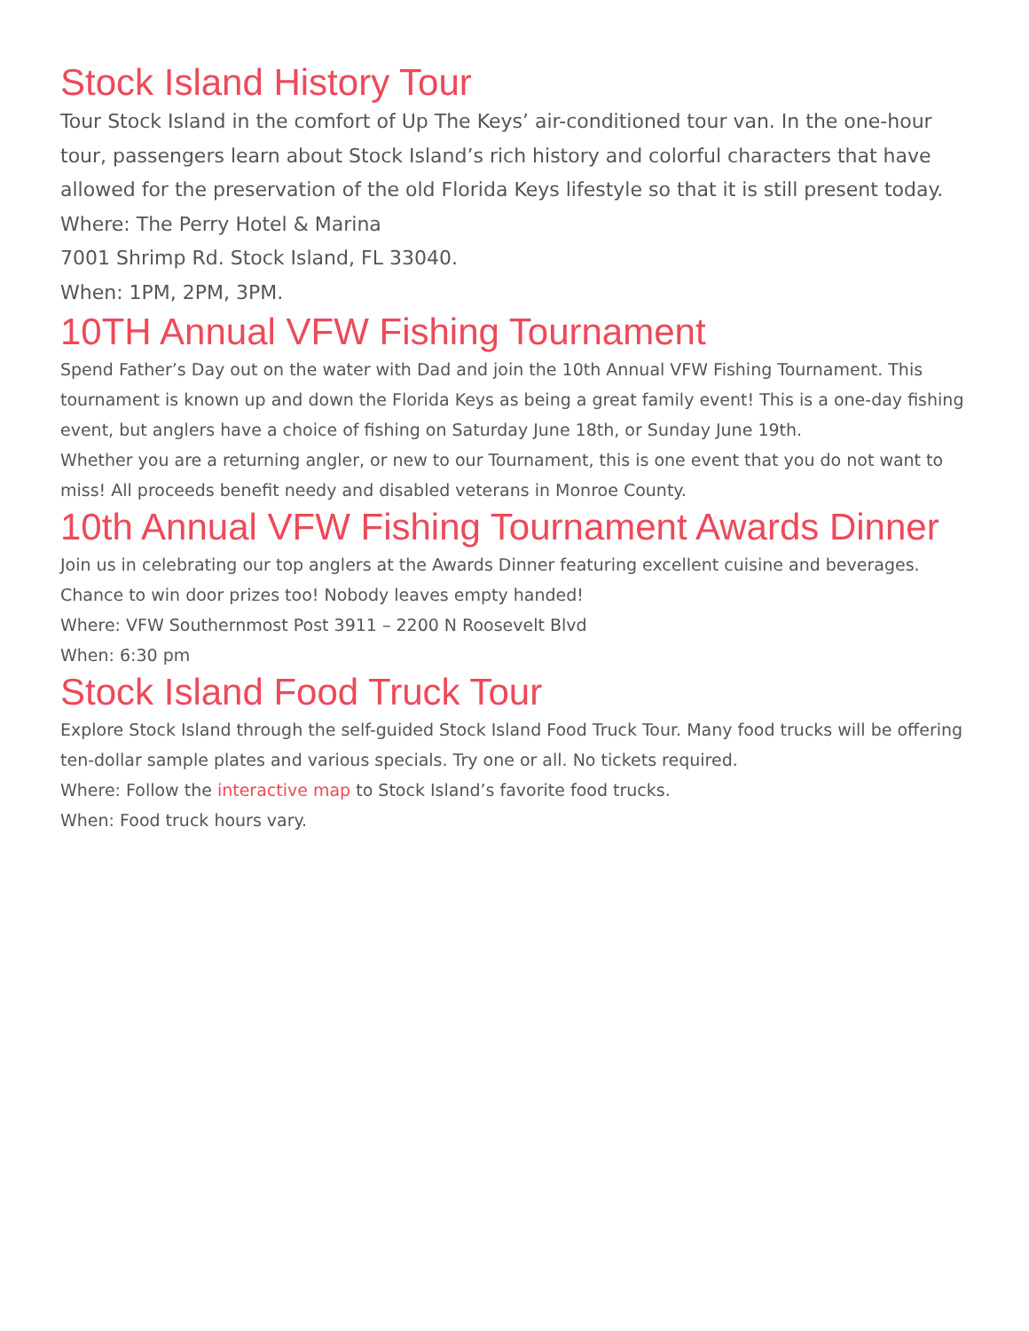Stock Island History Tour
Tour Stock Island in the comfort of Up The Keys’ air-conditioned tour van. In the one-hour tour, passengers learn about Stock Island’s rich history and colorful characters that have allowed for the preservation of the old Florida Keys lifestyle so that it is still present today.
Where: The Perry Hotel & Marina
7001 Shrimp Rd. Stock Island, FL 33040.
When: 1PM, 2PM, 3PM.
10TH Annual VFW Fishing Tournament
Spend Father’s Day out on the water with Dad and join the 10th Annual VFW Fishing Tournament. This tournament is known up and down the Florida Keys as being a great family event! This is a one-day fishing event, but anglers have a choice of fishing on Saturday June 18th, or Sunday June 19th.
Whether you are a returning angler, or new to our Tournament, this is one event that you do not want to miss! All proceeds benefit needy and disabled veterans in Monroe County.
10th Annual VFW Fishing Tournament Awards Dinner
Join us in celebrating our top anglers at the Awards Dinner featuring excellent cuisine and beverages. Chance to win door prizes too! Nobody leaves empty handed!
Where: VFW Southernmost Post 3911 – 2200 N Roosevelt Blvd
When: 6:30 pm
Stock Island Food Truck Tour
Explore Stock Island through the self-guided Stock Island Food Truck Tour. Many food trucks will be offering ten-dollar sample plates and various specials. Try one or all. No tickets required.
Where: Follow the interactive map to Stock Island’s favorite food trucks.
When: Food truck hours vary.